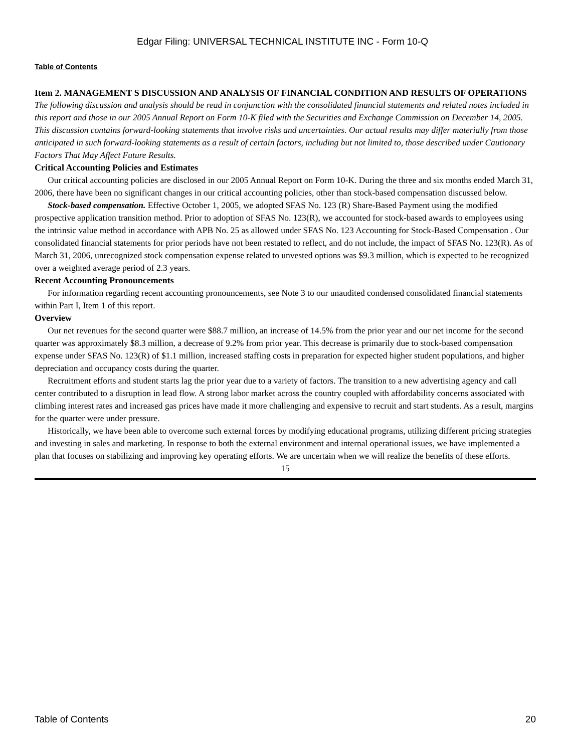Edgar Filing: UNIVERSAL TECHNICAL INSTITUTE INC - Form 10-Q
Table of Contents
Item 2. MANAGEMENT S DISCUSSION AND ANALYSIS OF FINANCIAL CONDITION AND RESULTS OF OPERATIONS
The following discussion and analysis should be read in conjunction with the consolidated financial statements and related notes included in this report and those in our 2005 Annual Report on Form 10-K filed with the Securities and Exchange Commission on December 14, 2005. This discussion contains forward-looking statements that involve risks and uncertainties. Our actual results may differ materially from those anticipated in such forward-looking statements as a result of certain factors, including but not limited to, those described under Cautionary Factors That May Affect Future Results.
Critical Accounting Policies and Estimates
Our critical accounting policies are disclosed in our 2005 Annual Report on Form 10-K. During the three and six months ended March 31, 2006, there have been no significant changes in our critical accounting policies, other than stock-based compensation discussed below.
Stock-based compensation. Effective October 1, 2005, we adopted SFAS No. 123 (R) Share-Based Payment using the modified prospective application transition method. Prior to adoption of SFAS No. 123(R), we accounted for stock-based awards to employees using the intrinsic value method in accordance with APB No. 25 as allowed under SFAS No. 123 Accounting for Stock-Based Compensation . Our consolidated financial statements for prior periods have not been restated to reflect, and do not include, the impact of SFAS No. 123(R). As of March 31, 2006, unrecognized stock compensation expense related to unvested options was $9.3 million, which is expected to be recognized over a weighted average period of 2.3 years.
Recent Accounting Pronouncements
For information regarding recent accounting pronouncements, see Note 3 to our unaudited condensed consolidated financial statements within Part I, Item 1 of this report.
Overview
Our net revenues for the second quarter were $88.7 million, an increase of 14.5% from the prior year and our net income for the second quarter was approximately $8.3 million, a decrease of 9.2% from prior year. This decrease is primarily due to stock-based compensation expense under SFAS No. 123(R) of $1.1 million, increased staffing costs in preparation for expected higher student populations, and higher depreciation and occupancy costs during the quarter.
Recruitment efforts and student starts lag the prior year due to a variety of factors. The transition to a new advertising agency and call center contributed to a disruption in lead flow. A strong labor market across the country coupled with affordability concerns associated with climbing interest rates and increased gas prices have made it more challenging and expensive to recruit and start students. As a result, margins for the quarter were under pressure.
Historically, we have been able to overcome such external forces by modifying educational programs, utilizing different pricing strategies and investing in sales and marketing. In response to both the external environment and internal operational issues, we have implemented a plan that focuses on stabilizing and improving key operating efforts. We are uncertain when we will realize the benefits of these efforts.
15
Table of Contents 20